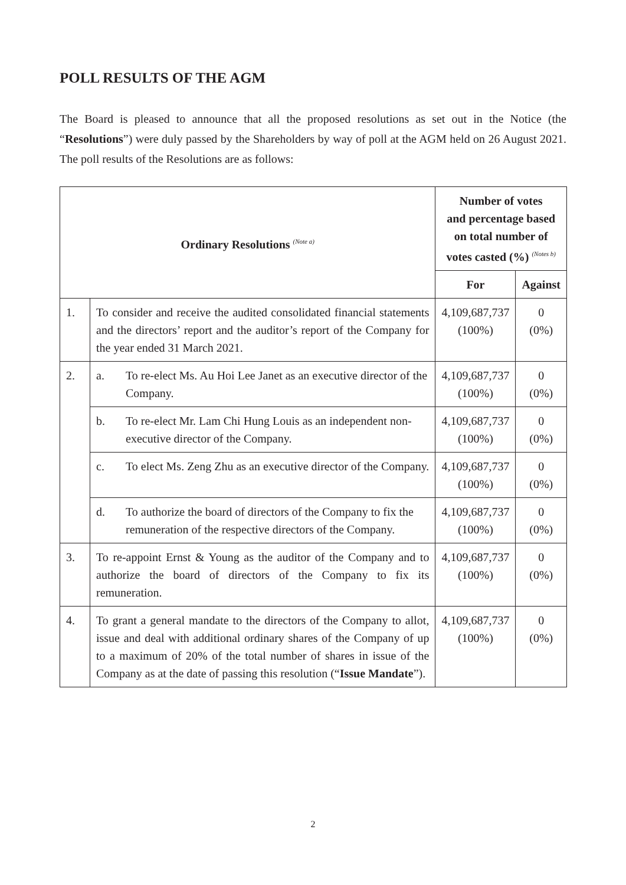POLL RESULTS OF THE AGM
The Board is pleased to announce that all the proposed resolutions as set out in the Notice (the “Resolutions”) were duly passed by the Shareholders by way of poll at the AGM held on 26 August 2021. The poll results of the Resolutions are as follows:
| Ordinary Resolutions <sup>(Note a)</sup> | | Number of votes and percentage based on total number of votes casted (%) <sup>(Notes b)</sup> | |
| --- | --- | --- | --- |
| | | For | Against |
| 1. | To consider and receive the audited consolidated financial statements and the directors’ report and the auditor’s report of the Company for the year ended 31 March 2021. | 4,109,687,737 (100%) | 0 (0%) |
| 2. | a. To re-elect Ms. Au Hoi Lee Janet as an executive director of the Company. | 4,109,687,737 (100%) | 0 (0%) |
| | b. To re-elect Mr. Lam Chi Hung Louis as an independent non-executive director of the Company. | 4,109,687,737 (100%) | 0 (0%) |
| | c. To elect Ms. Zeng Zhu as an executive director of the Company. | 4,109,687,737 (100%) | 0 (0%) |
| | d. To authorize the board of directors of the Company to fix the remuneration of the respective directors of the Company. | 4,109,687,737 (100%) | 0 (0%) |
| 3. | To re-appoint Ernst & Young as the auditor of the Company and to authorize the board of directors of the Company to fix its remuneration. | 4,109,687,737 (100%) | 0 (0%) |
| 4. | To grant a general mandate to the directors of the Company to allot, issue and deal with additional ordinary shares of the Company of up to a maximum of 20% of the total number of shares in issue of the Company as at the date of passing this resolution (“ Issue Mandate ”). | 4,109,687,737 (100%) | 0 (0%) |
2